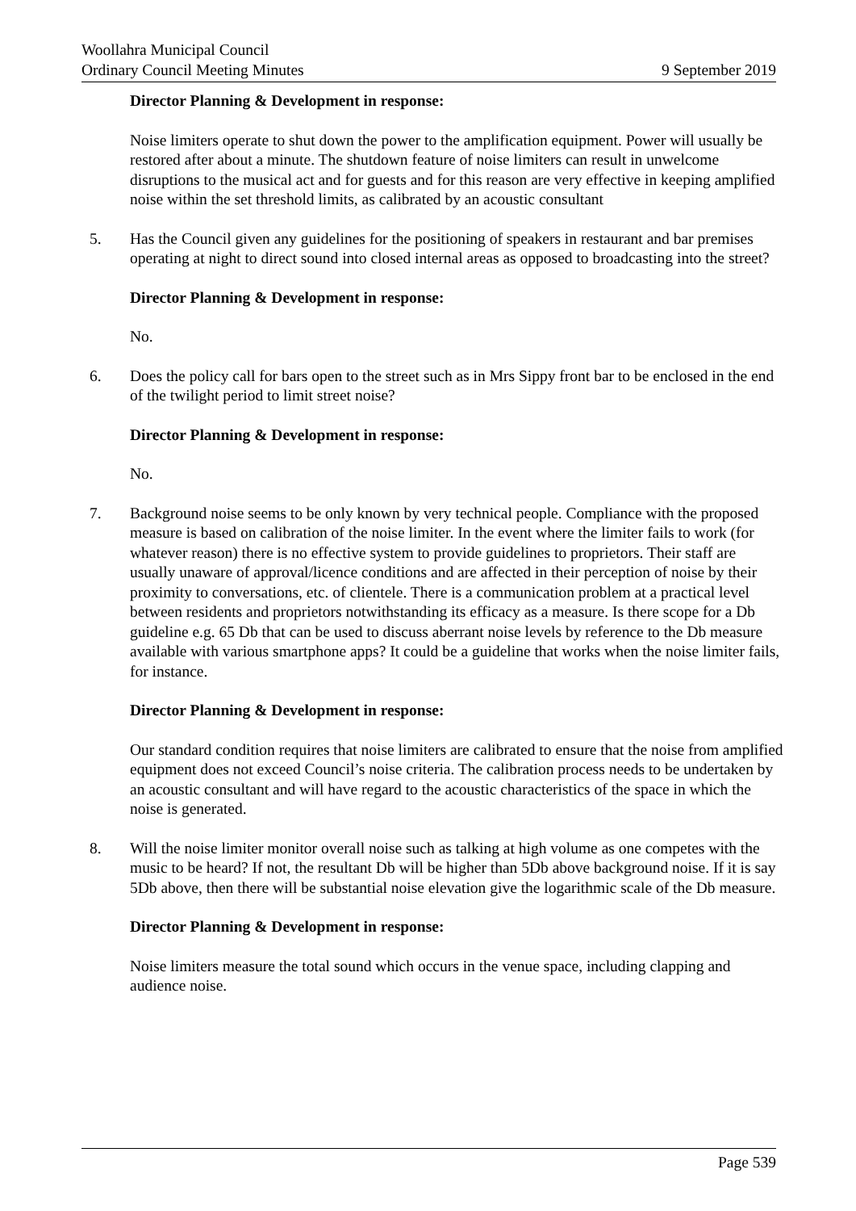Woollahra Municipal Council
Ordinary Council Meeting Minutes 9 September 2019
Director Planning & Development in response:
Noise limiters operate to shut down the power to the amplification equipment. Power will usually be restored after about a minute. The shutdown feature of noise limiters can result in unwelcome disruptions to the musical act and for guests and for this reason are very effective in keeping amplified noise within the set threshold limits, as calibrated by an acoustic consultant
5. Has the Council given any guidelines for the positioning of speakers in restaurant and bar premises operating at night to direct sound into closed internal areas as opposed to broadcasting into the street?
Director Planning & Development in response:
No.
6. Does the policy call for bars open to the street such as in Mrs Sippy front bar to be enclosed in the end of the twilight period to limit street noise?
Director Planning & Development in response:
No.
7. Background noise seems to be only known by very technical people. Compliance with the proposed measure is based on calibration of the noise limiter. In the event where the limiter fails to work (for whatever reason) there is no effective system to provide guidelines to proprietors. Their staff are usually unaware of approval/licence conditions and are affected in their perception of noise by their proximity to conversations, etc. of clientele. There is a communication problem at a practical level between residents and proprietors notwithstanding its efficacy as a measure. Is there scope for a Db guideline e.g. 65 Db that can be used to discuss aberrant noise levels by reference to the Db measure available with various smartphone apps? It could be a guideline that works when the noise limiter fails, for instance.
Director Planning & Development in response:
Our standard condition requires that noise limiters are calibrated to ensure that the noise from amplified equipment does not exceed Council’s noise criteria. The calibration process needs to be undertaken by an acoustic consultant and will have regard to the acoustic characteristics of the space in which the noise is generated.
8. Will the noise limiter monitor overall noise such as talking at high volume as one competes with the music to be heard? If not, the resultant Db will be higher than 5Db above background noise. If it is say 5Db above, then there will be substantial noise elevation give the logarithmic scale of the Db measure.
Director Planning & Development in response:
Noise limiters measure the total sound which occurs in the venue space, including clapping and audience noise.
Page 539